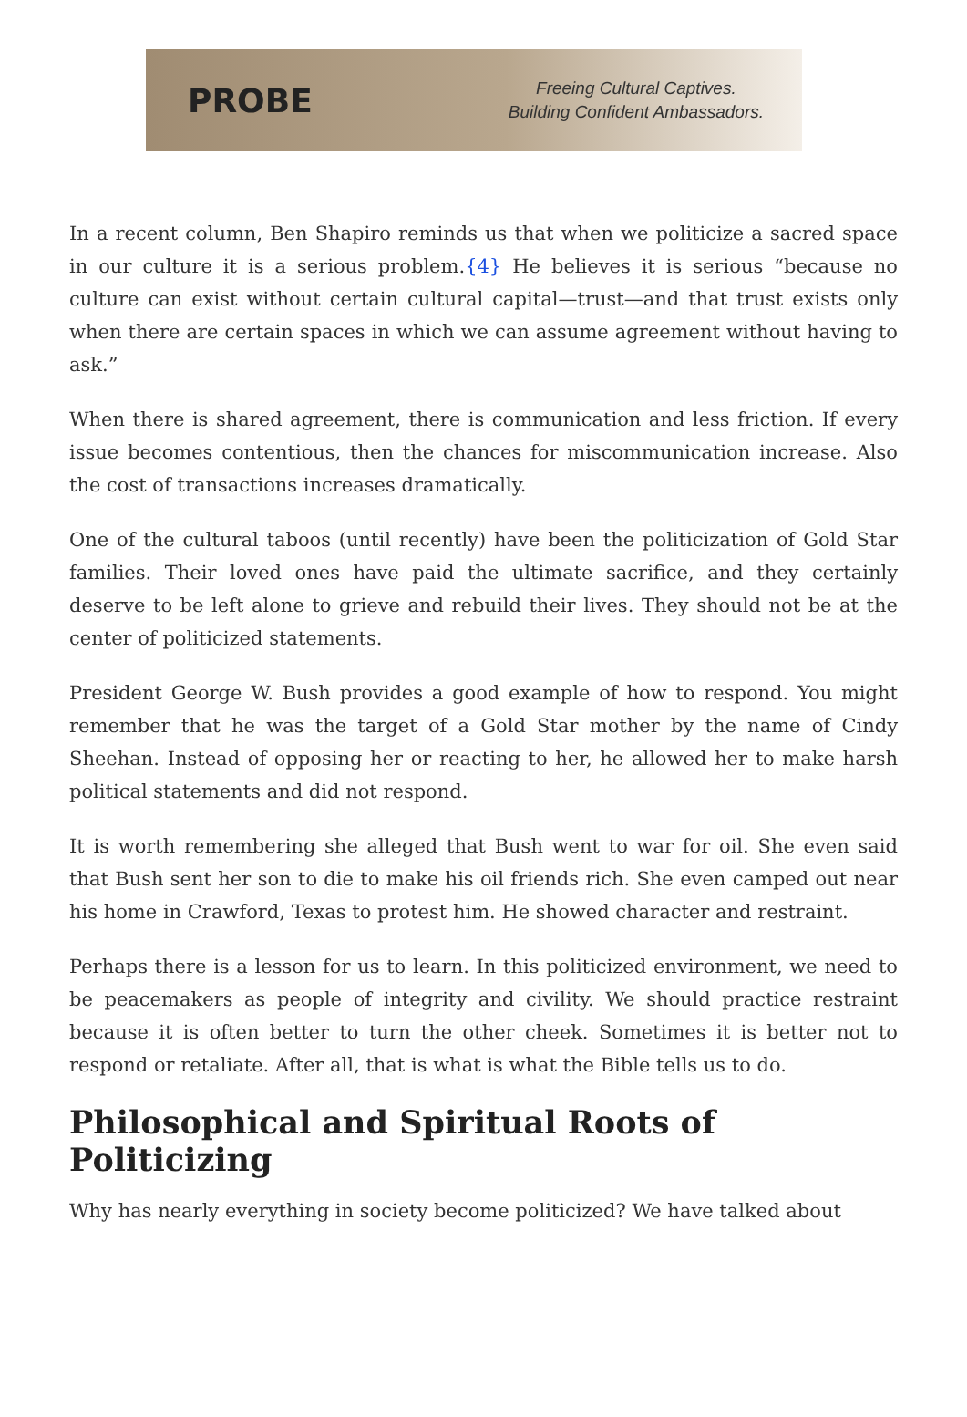PROBE
Freeing Cultural Captives.
Building Confident Ambassadors.
In a recent column, Ben Shapiro reminds us that when we politicize a sacred space in our culture it is a serious problem.{4} He believes it is serious “because no culture can exist without certain cultural capital—trust—and that trust exists only when there are certain spaces in which we can assume agreement without having to ask.”
When there is shared agreement, there is communication and less friction. If every issue becomes contentious, then the chances for miscommunication increase. Also the cost of transactions increases dramatically.
One of the cultural taboos (until recently) have been the politicization of Gold Star families. Their loved ones have paid the ultimate sacrifice, and they certainly deserve to be left alone to grieve and rebuild their lives. They should not be at the center of politicized statements.
President George W. Bush provides a good example of how to respond. You might remember that he was the target of a Gold Star mother by the name of Cindy Sheehan. Instead of opposing her or reacting to her, he allowed her to make harsh political statements and did not respond.
It is worth remembering she alleged that Bush went to war for oil. She even said that Bush sent her son to die to make his oil friends rich. She even camped out near his home in Crawford, Texas to protest him. He showed character and restraint.
Perhaps there is a lesson for us to learn. In this politicized environment, we need to be peacemakers as people of integrity and civility. We should practice restraint because it is often better to turn the other cheek. Sometimes it is better not to respond or retaliate. After all, that is what is what the Bible tells us to do.
Philosophical and Spiritual Roots of Politicizing
Why has nearly everything in society become politicized? We have talked about